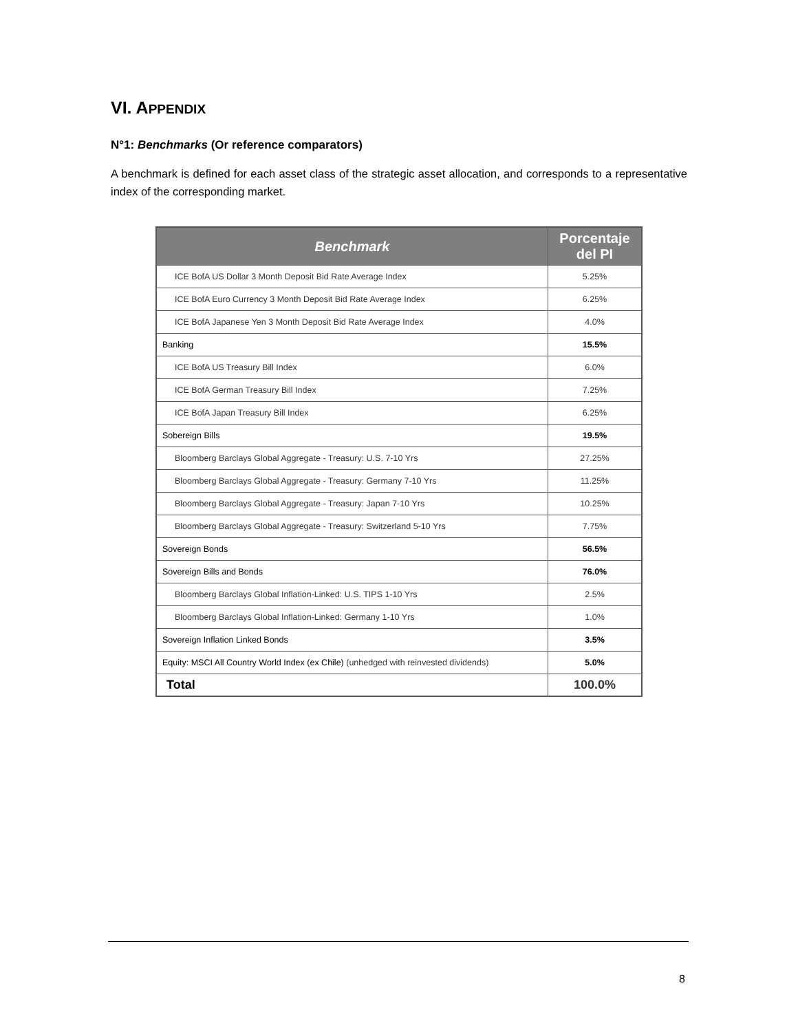VI. APPENDIX
N°1: Benchmarks (Or reference comparators)
A benchmark is defined for each asset class of the strategic asset allocation, and corresponds to a representative index of the corresponding market.
| Benchmark | Porcentaje del PI |
| --- | --- |
| ICE BofA US Dollar 3 Month Deposit Bid Rate Average Index | 5.25% |
| ICE BofA Euro Currency 3 Month Deposit Bid Rate Average Index | 6.25% |
| ICE BofA Japanese Yen 3 Month Deposit Bid Rate Average Index | 4.0% |
| Banking | 15.5% |
| ICE BofA US Treasury Bill Index | 6.0% |
| ICE BofA German Treasury Bill Index | 7.25% |
| ICE BofA Japan Treasury Bill Index | 6.25% |
| Sobereign Bills | 19.5% |
| Bloomberg Barclays Global Aggregate - Treasury: U.S. 7-10 Yrs | 27.25% |
| Bloomberg Barclays Global Aggregate - Treasury: Germany 7-10 Yrs | 11.25% |
| Bloomberg Barclays Global Aggregate - Treasury: Japan 7-10 Yrs | 10.25% |
| Bloomberg Barclays Global Aggregate - Treasury: Switzerland 5-10 Yrs | 7.75% |
| Sovereign Bonds | 56.5% |
| Sovereign Bills and Bonds | 76.0% |
| Bloomberg Barclays Global Inflation-Linked: U.S. TIPS 1-10 Yrs | 2.5% |
| Bloomberg Barclays Global Inflation-Linked: Germany 1-10 Yrs | 1.0% |
| Sovereign Inflation Linked Bonds | 3.5% |
| Equity: MSCI All Country World Index (ex Chile) (unhedged with reinvested dividends) | 5.0% |
| Total | 100.0% |
8